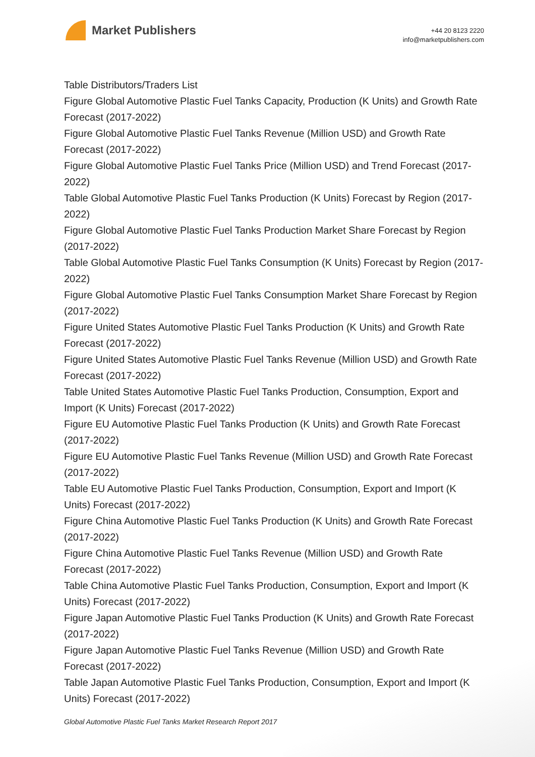Market Publishers
+44 20 8123 2220
info@marketpublishers.com
Table Distributors/Traders List
Figure Global Automotive Plastic Fuel Tanks Capacity, Production (K Units) and Growth Rate Forecast (2017-2022)
Figure Global Automotive Plastic Fuel Tanks Revenue (Million USD) and Growth Rate Forecast (2017-2022)
Figure Global Automotive Plastic Fuel Tanks Price (Million USD) and Trend Forecast (2017-2022)
Table Global Automotive Plastic Fuel Tanks Production (K Units) Forecast by Region (2017-2022)
Figure Global Automotive Plastic Fuel Tanks Production Market Share Forecast by Region (2017-2022)
Table Global Automotive Plastic Fuel Tanks Consumption (K Units) Forecast by Region (2017-2022)
Figure Global Automotive Plastic Fuel Tanks Consumption Market Share Forecast by Region (2017-2022)
Figure United States Automotive Plastic Fuel Tanks Production (K Units) and Growth Rate Forecast (2017-2022)
Figure United States Automotive Plastic Fuel Tanks Revenue (Million USD) and Growth Rate Forecast (2017-2022)
Table United States Automotive Plastic Fuel Tanks Production, Consumption, Export and Import (K Units) Forecast (2017-2022)
Figure EU Automotive Plastic Fuel Tanks Production (K Units) and Growth Rate Forecast (2017-2022)
Figure EU Automotive Plastic Fuel Tanks Revenue (Million USD) and Growth Rate Forecast (2017-2022)
Table EU Automotive Plastic Fuel Tanks Production, Consumption, Export and Import (K Units) Forecast (2017-2022)
Figure China Automotive Plastic Fuel Tanks Production (K Units) and Growth Rate Forecast (2017-2022)
Figure China Automotive Plastic Fuel Tanks Revenue (Million USD) and Growth Rate Forecast (2017-2022)
Table China Automotive Plastic Fuel Tanks Production, Consumption, Export and Import (K Units) Forecast (2017-2022)
Figure Japan Automotive Plastic Fuel Tanks Production (K Units) and Growth Rate Forecast (2017-2022)
Figure Japan Automotive Plastic Fuel Tanks Revenue (Million USD) and Growth Rate Forecast (2017-2022)
Table Japan Automotive Plastic Fuel Tanks Production, Consumption, Export and Import (K Units) Forecast (2017-2022)
Global Automotive Plastic Fuel Tanks Market Research Report 2017